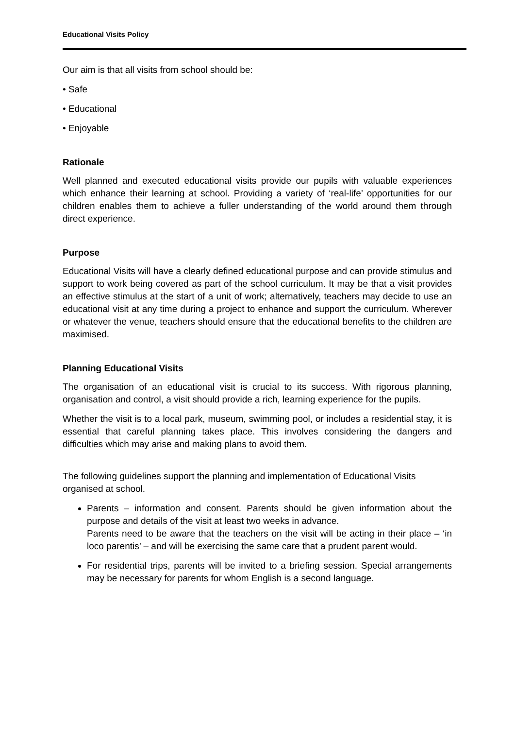Educational Visits Policy
Our aim is that all visits from school should be:
• Safe
• Educational
• Enjoyable
Rationale
Well planned and executed educational visits provide our pupils with valuable experiences which enhance their learning at school. Providing a variety of ‘real-life’ opportunities for our children enables them to achieve a fuller understanding of the world around them through direct experience.
Purpose
Educational Visits will have a clearly defined educational purpose and can provide stimulus and support to work being covered as part of the school curriculum. It may be that a visit provides an effective stimulus at the start of a unit of work; alternatively, teachers may decide to use an educational visit at any time during a project to enhance and support the curriculum. Wherever or whatever the venue, teachers should ensure that the educational benefits to the children are maximised.
Planning Educational Visits
The organisation of an educational visit is crucial to its success. With rigorous planning, organisation and control, a visit should provide a rich, learning experience for the pupils.
Whether the visit is to a local park, museum, swimming pool, or includes a residential stay, it is essential that careful planning takes place. This involves considering the dangers and difficulties which may arise and making plans to avoid them.
The following guidelines support the planning and implementation of Educational Visits organised at school.
Parents – information and consent. Parents should be given information about the purpose and details of the visit at least two weeks in advance.
Parents need to be aware that the teachers on the visit will be acting in their place – ‘in loco parentis’ – and will be exercising the same care that a prudent parent would.
For residential trips, parents will be invited to a briefing session. Special arrangements may be necessary for parents for whom English is a second language.